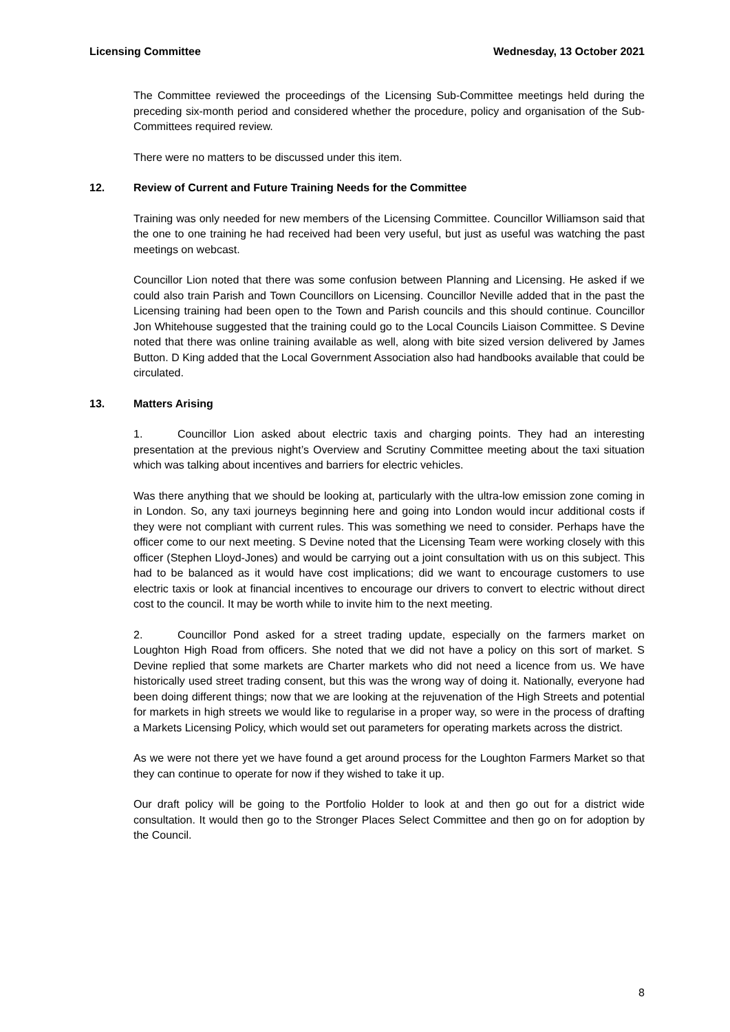Licensing Committee Wednesday, 13 October 2021
The Committee reviewed the proceedings of the Licensing Sub-Committee meetings held during the preceding six-month period and considered whether the procedure, policy and organisation of the Sub-Committees required review.
There were no matters to be discussed under this item.
12. Review of Current and Future Training Needs for the Committee
Training was only needed for new members of the Licensing Committee. Councillor Williamson said that the one to one training he had received had been very useful, but just as useful was watching the past meetings on webcast.
Councillor Lion noted that there was some confusion between Planning and Licensing. He asked if we could also train Parish and Town Councillors on Licensing. Councillor Neville added that in the past the Licensing training had been open to the Town and Parish councils and this should continue. Councillor Jon Whitehouse suggested that the training could go to the Local Councils Liaison Committee. S Devine noted that there was online training available as well, along with bite sized version delivered by James Button. D King added that the Local Government Association also had handbooks available that could be circulated.
13. Matters Arising
1. Councillor Lion asked about electric taxis and charging points. They had an interesting presentation at the previous night’s Overview and Scrutiny Committee meeting about the taxi situation which was talking about incentives and barriers for electric vehicles.
Was there anything that we should be looking at, particularly with the ultra-low emission zone coming in in London. So, any taxi journeys beginning here and going into London would incur additional costs if they were not compliant with current rules. This was something we need to consider. Perhaps have the officer come to our next meeting. S Devine noted that the Licensing Team were working closely with this officer (Stephen Lloyd-Jones) and would be carrying out a joint consultation with us on this subject. This had to be balanced as it would have cost implications; did we want to encourage customers to use electric taxis or look at financial incentives to encourage our drivers to convert to electric without direct cost to the council. It may be worth while to invite him to the next meeting.
2. Councillor Pond asked for a street trading update, especially on the farmers market on Loughton High Road from officers. She noted that we did not have a policy on this sort of market. S Devine replied that some markets are Charter markets who did not need a licence from us. We have historically used street trading consent, but this was the wrong way of doing it. Nationally, everyone had been doing different things; now that we are looking at the rejuvenation of the High Streets and potential for markets in high streets we would like to regularise in a proper way, so were in the process of drafting a Markets Licensing Policy, which would set out parameters for operating markets across the district.
As we were not there yet we have found a get around process for the Loughton Farmers Market so that they can continue to operate for now if they wished to take it up.
Our draft policy will be going to the Portfolio Holder to look at and then go out for a district wide consultation. It would then go to the Stronger Places Select Committee and then go on for adoption by the Council.
8